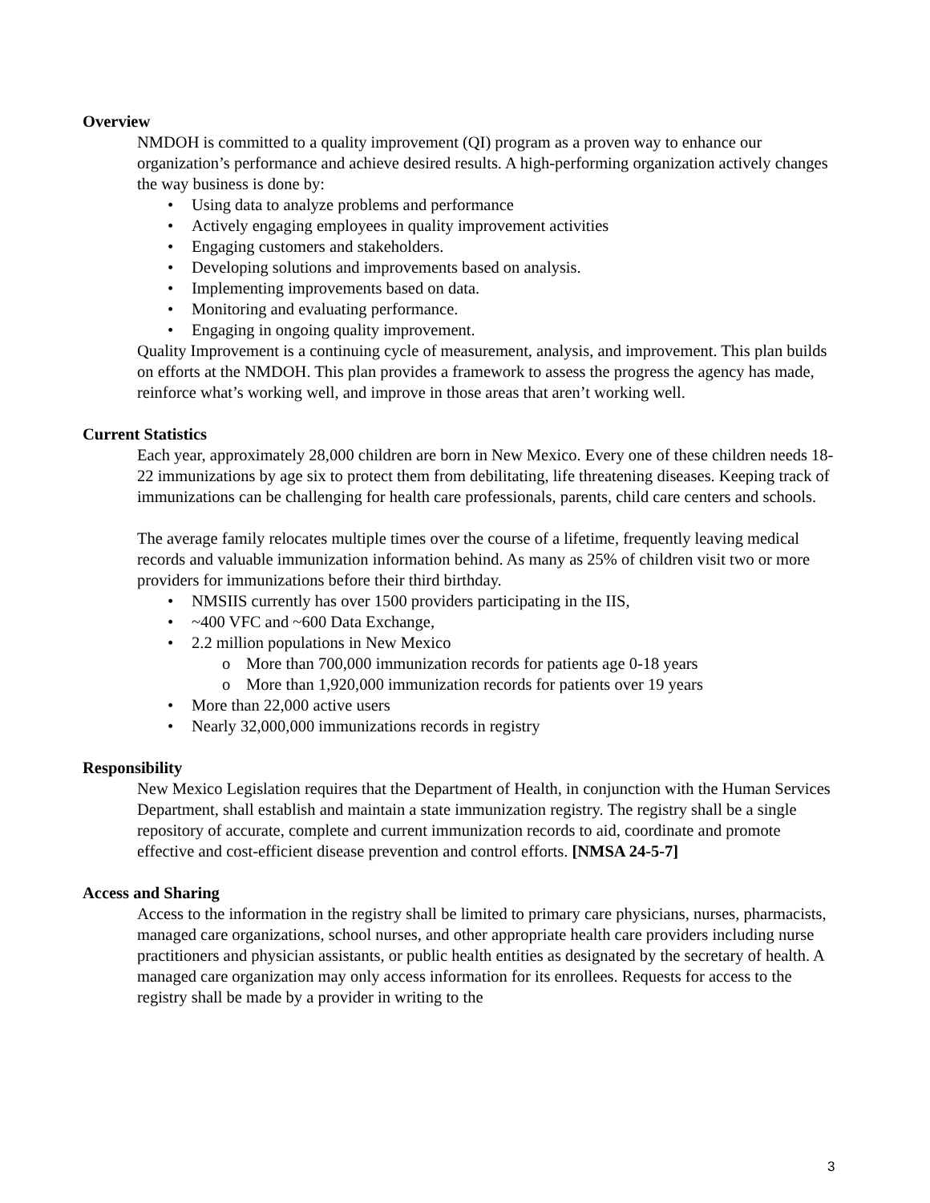Overview
NMDOH is committed to a quality improvement (QI) program as a proven way to enhance our organization’s performance and achieve desired results. A high-performing organization actively changes the way business is done by:
•Using data to analyze problems and performance
•Actively engaging employees in quality improvement activities
•Engaging customers and stakeholders.
•Developing solutions and improvements based on analysis.
•Implementing improvements based on data.
•Monitoring and evaluating performance.
•Engaging in ongoing quality improvement.
Quality Improvement is a continuing cycle of measurement, analysis, and improvement. This plan builds on efforts at the NMDOH. This plan provides a framework to assess the progress the agency has made, reinforce what’s working well, and improve in those areas that aren’t working well.
Current Statistics
Each year, approximately 28,000 children are born in New Mexico. Every one of these children needs 18-22 immunizations by age six to protect them from debilitating, life threatening diseases. Keeping track of immunizations can be challenging for health care professionals, parents, child care centers and schools.
The average family relocates multiple times over the course of a lifetime, frequently leaving medical records and valuable immunization information behind. As many as 25% of children visit two or more providers for immunizations before their third birthday.
•NMSIIS currently has over 1500 providers participating in the IIS,
•~400 VFC and ~600 Data Exchange,
•2.2 million populations in New Mexico
o More than 700,000 immunization records for patients age 0-18 years
o More than 1,920,000 immunization records for patients over 19 years
•More than 22,000 active users
•Nearly 32,000,000 immunizations records in registry
Responsibility
New Mexico Legislation requires that the Department of Health, in conjunction with the Human Services Department, shall establish and maintain a state immunization registry. The registry shall be a single repository of accurate, complete and current immunization records to aid, coordinate and promote effective and cost-efficient disease prevention and control efforts. [NMSA 24-5-7]
Access and Sharing
Access to the information in the registry shall be limited to primary care physicians, nurses, pharmacists, managed care organizations, school nurses, and other appropriate health care providers including nurse practitioners and physician assistants, or public health entities as designated by the secretary of health. A managed care organization may only access information for its enrollees. Requests for access to the registry shall be made by a provider in writing to the
3